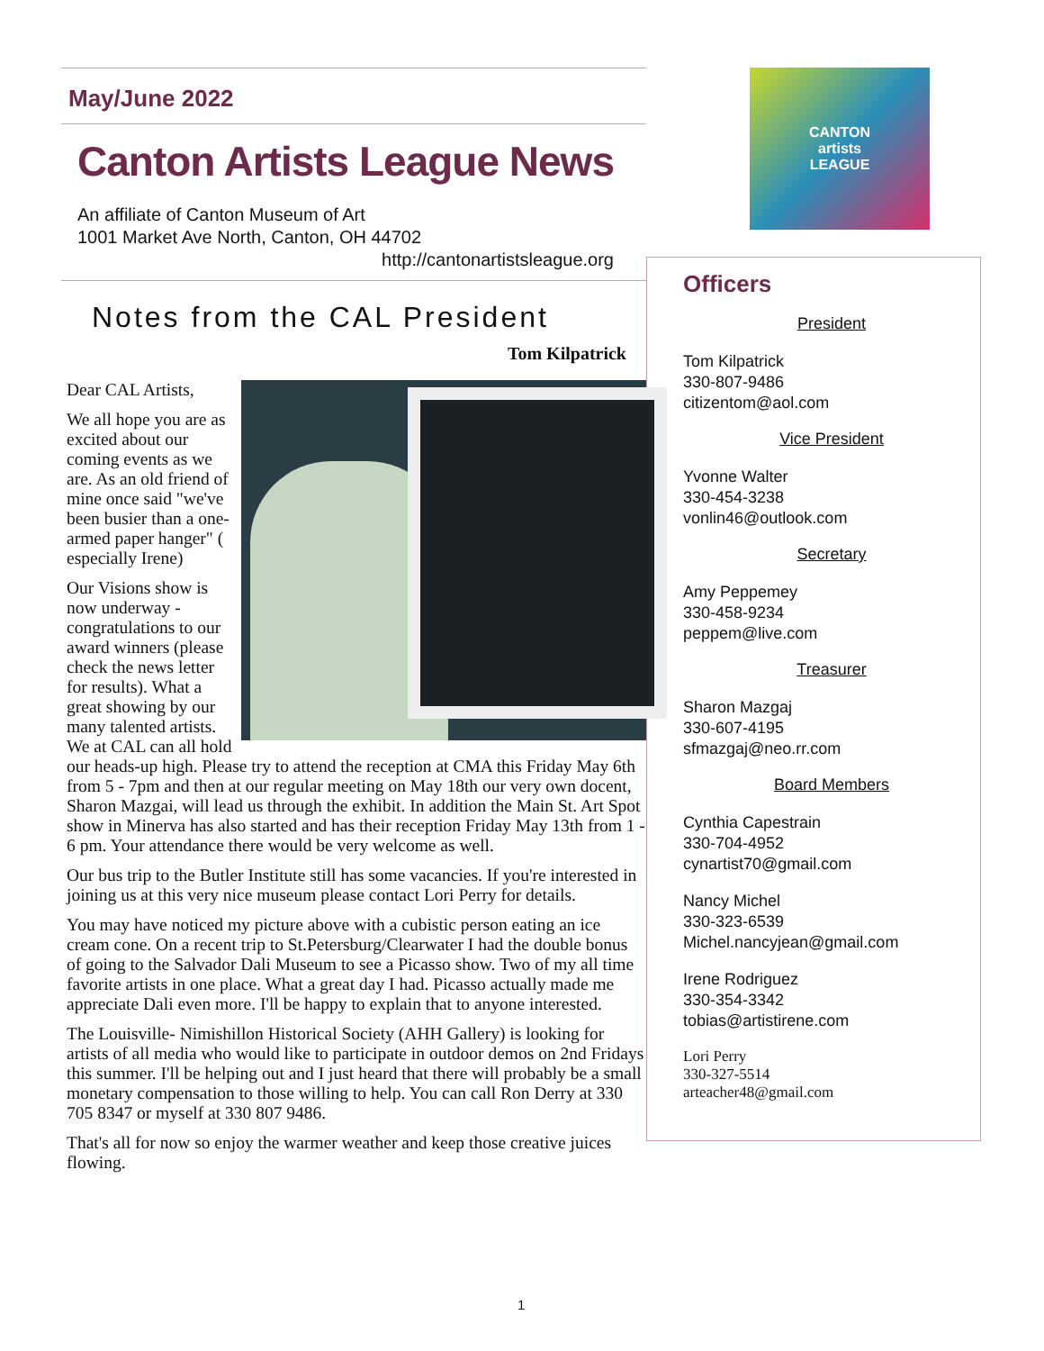May/June 2022
Canton Artists League News
An affiliate of Canton Museum of Art
1001 Market Ave North, Canton, OH 44702
http://cantonartistsleague.org
Notes from the CAL President
Tom Kilpatrick
Dear CAL Artists,
We all hope you are as excited about our coming events as we are. As an old friend of mine once said "we've been busier than a one-armed paper hanger" ( especially Irene)
Our Visions show is now underway - congratulations to our award winners (please check the news letter for results). What a great showing by our many talented artists. We at CAL can all hold our heads-up high. Please try to attend the reception at CMA this Friday May 6th from 5 - 7pm and then at our regular meeting on May 18th our very own docent, Sharon Mazgai, will lead us through the exhibit. In addition the Main St. Art Spot show in Minerva has also started and has their reception Friday May 13th from 1 - 6 pm. Your attendance there would be very welcome as well.
Our bus trip to the Butler Institute still has some vacancies. If you're interested in joining us at this very nice museum please contact Lori Perry for details.
You may have noticed my picture above with a cubistic person eating an ice cream cone. On a recent trip to St.Petersburg/Clearwater I had the double bonus of going to the Salvador Dali Museum to see a Picasso show. Two of my all time favorite artists in one place. What a great day I had. Picasso actually made me appreciate Dali even more. I'll be happy to explain that to anyone interested.
The Louisville- Nimishillon Historical Society (AHH Gallery) is looking for artists of all media who would like to participate in outdoor demos on 2nd Fridays this summer. I'll be helping out and I just heard that there will probably be a small monetary compensation to those willing to help. You can call Ron Derry at 330 705 8347 or myself at 330 807 9486.
That's all for now so enjoy the warmer weather and keep those creative juices flowing.
CANTON
artists
LEAGUE
Officers
President
Tom Kilpatrick
330-807-9486
citizentom@aol.com
Vice President
Yvonne Walter
330-454-3238
vonlin46@outlook.com
Secretary
Amy Peppemey
330-458-9234
peppem@live.com
Treasurer
Sharon Mazgaj
330-607-4195
sfmazgaj@neo.rr.com
Board Members
Cynthia Capestrain
330-704-4952
cynartist70@gmail.com
Nancy Michel
330-323-6539
Michel.nancyjean@gmail.com
Irene Rodriguez
330-354-3342
tobias@artistirene.com
Lori Perry
330-327-5514
arteacher48@gmail.com
1